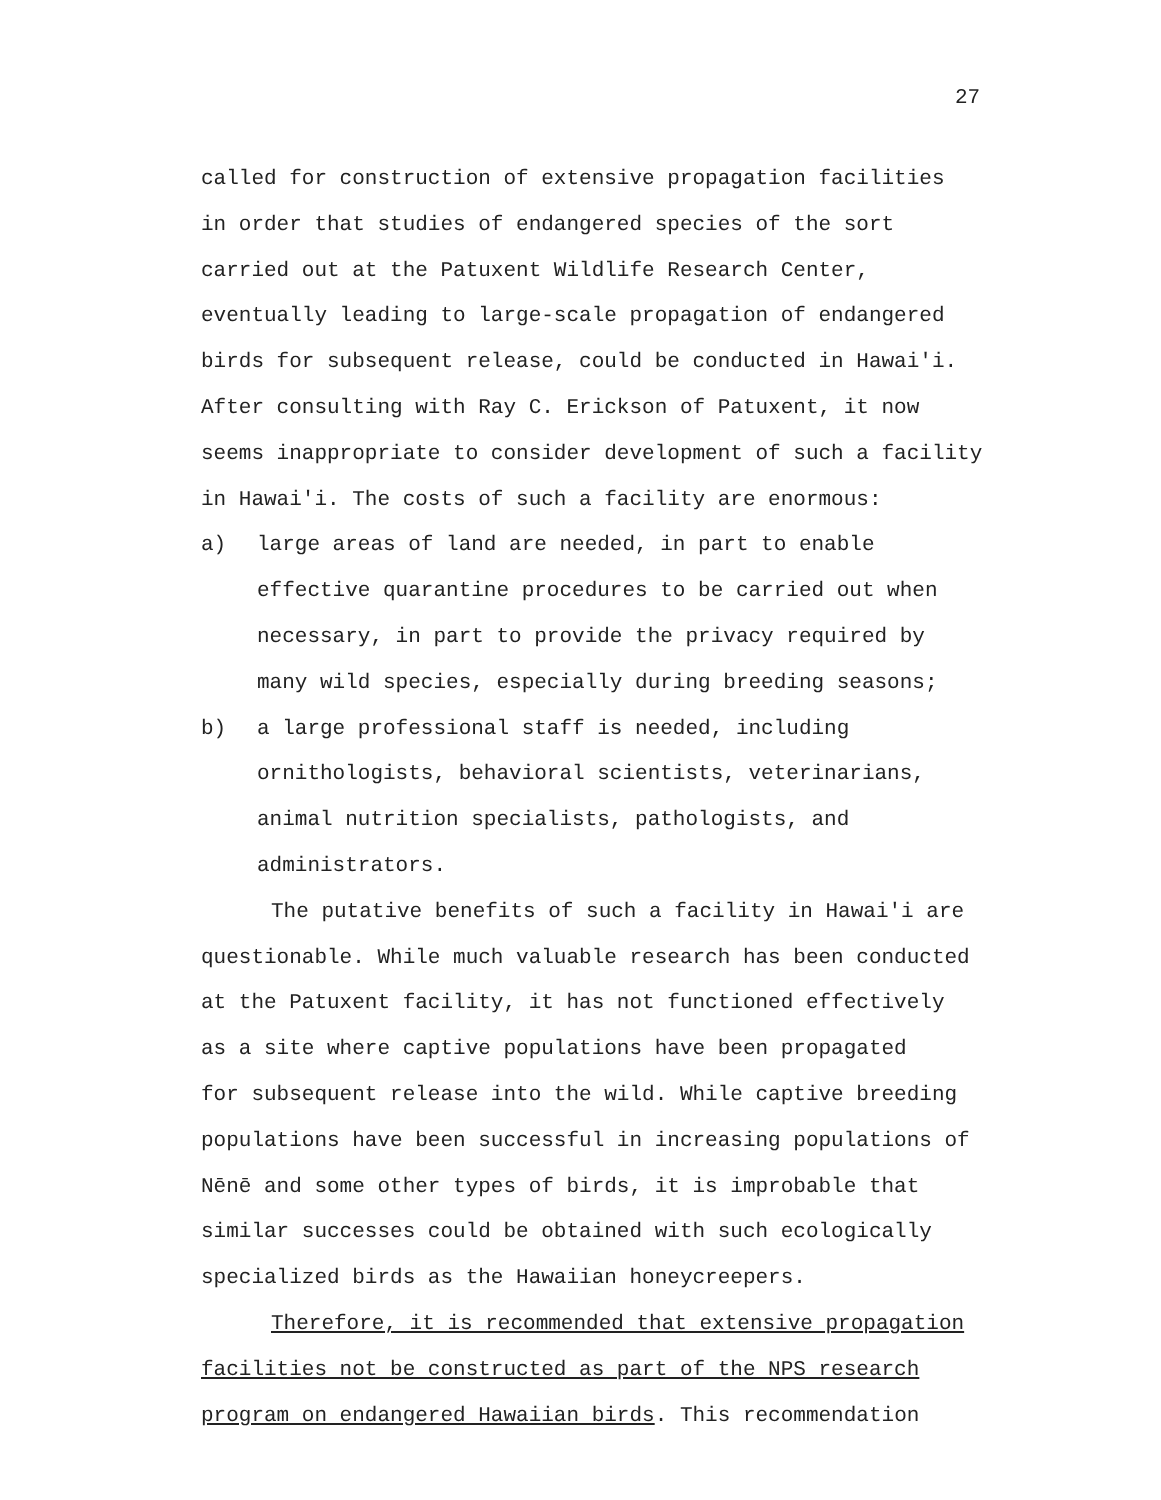27
called for construction of extensive propagation facilities
in order that studies of endangered species of the sort
carried out at the Patuxent Wildlife Research Center,
eventually leading to large-scale propagation of endangered
birds for subsequent release, could be conducted in Hawai'i.
After consulting with Ray C. Erickson of Patuxent, it now
seems inappropriate to consider development of such a facility
in Hawai'i. The costs of such a facility are enormous:
a) large areas of land are needed, in part to enable
effective quarantine procedures to be carried out when
necessary, in part to provide the privacy required by
many wild species, especially during breeding seasons;
b) a large professional staff is needed, including
ornithologists, behavioral scientists, veterinarians,
animal nutrition specialists, pathologists, and
administrators.
The putative benefits of such a facility in Hawai'i are
questionable. While much valuable research has been conducted
at the Patuxent facility, it has not functioned effectively
as a site where captive populations have been propagated
for subsequent release into the wild. While captive breeding
populations have been successful in increasing populations of
Nēnē and some other types of birds, it is improbable that
similar successes could be obtained with such ecologically
specialized birds as the Hawaiian honeycreepers.
Therefore, it is recommended that extensive propagation
facilities not be constructed as part of the NPS research
program on endangered Hawaiian birds. This recommendation